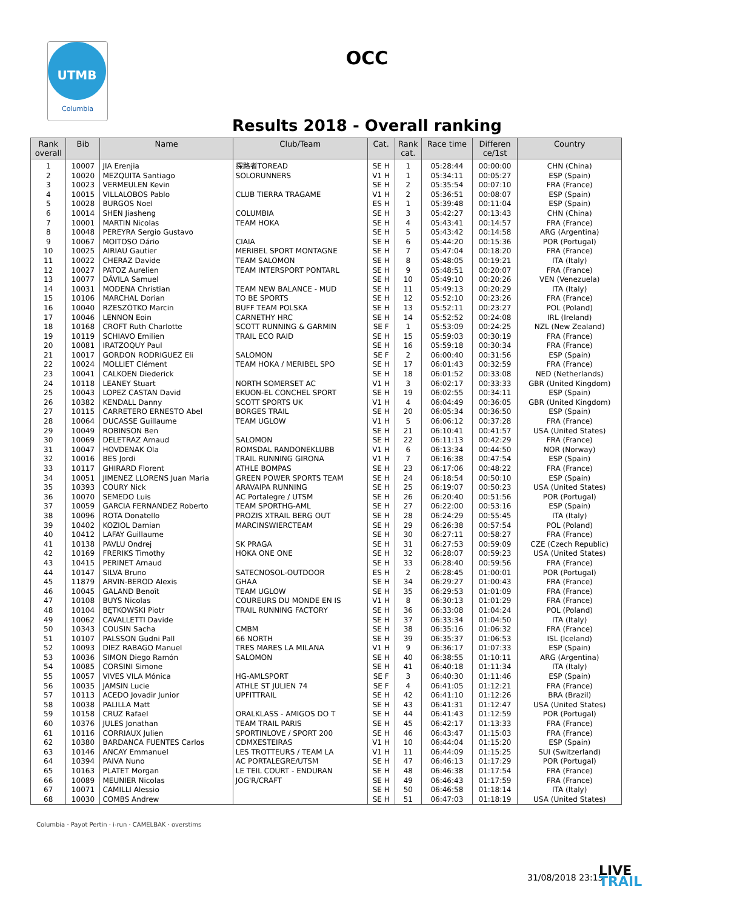UTMB
Columbia
OCC
Results 2018 - Overall ranking
| Rank overall | Bib | Name | Club/Team | Cat. | Rank cat. | Race time | Differen ce/1st | Country |
| --- | --- | --- | --- | --- | --- | --- | --- | --- |
| 1 | 10007 | JIA Erenjia | 探路者TOREAD | SE H | 1 | 05:28:44 | 00:00:00 | CHN (China) |
| 2 | 10020 | MEZQUITA Santiago | SOLORUNNERS | V1 H | 1 | 05:34:11 | 00:05:27 | ESP (Spain) |
| 3 | 10023 | VERMEULEN Kevin | | SE H | 2 | 05:35:54 | 00:07:10 | FRA (France) |
| 4 | 10015 | VILLALOBOS Pablo | CLUB TIERRA TRAGAME | V1 H | 2 | 05:36:51 | 00:08:07 | ESP (Spain) |
| 5 | 10028 | BURGOS Noel | | ES H | 1 | 05:39:48 | 00:11:04 | ESP (Spain) |
| 6 | 10014 | SHEN Jiasheng | COLUMBIA | SE H | 3 | 05:42:27 | 00:13:43 | CHN (China) |
| 7 | 10001 | MARTIN Nicolas | TEAM HOKA | SE H | 4 | 05:43:41 | 00:14:57 | FRA (France) |
| 8 | 10048 | PEREYRA Sergio Gustavo | | SE H | 5 | 05:43:42 | 00:14:58 | ARG (Argentina) |
| 9 | 10067 | MOITOSO Dário | CIAIA | SE H | 6 | 05:44:20 | 00:15:36 | POR (Portugal) |
| 10 | 10025 | AIRIAU Gautier | MERIBEL SPORT MONTAGNE | SE H | 7 | 05:47:04 | 00:18:20 | FRA (France) |
| 11 | 10022 | CHERAZ Davide | TEAM SALOMON | SE H | 8 | 05:48:05 | 00:19:21 | ITA (Italy) |
| 12 | 10027 | PATOZ Aurelien | TEAM INTERSPORT PONTARL | SE H | 9 | 05:48:51 | 00:20:07 | FRA (France) |
| 13 | 10077 | DÁVILA Samuel | | SE H | 10 | 05:49:10 | 00:20:26 | VEN (Venezuela) |
| 14 | 10031 | MODENA Christian | TEAM NEW BALANCE - MUD | SE H | 11 | 05:49:13 | 00:20:29 | ITA (Italy) |
| 15 | 10106 | MARCHAL Dorian | TO BE SPORTS | SE H | 12 | 05:52:10 | 00:23:26 | FRA (France) |
| 16 | 10040 | RZESZÓTKO Marcin | BUFF TEAM POLSKA | SE H | 13 | 05:52:11 | 00:23:27 | POL (Poland) |
| 17 | 10046 | LENNON Eoin | CARNETHY HRC | SE H | 14 | 05:52:52 | 00:24:08 | IRL (Ireland) |
| 18 | 10168 | CROFT Ruth Charlotte | SCOTT RUNNING & GARMIN | SE F | 1 | 05:53:09 | 00:24:25 | NZL (New Zealand) |
| 19 | 10119 | SCHIAVO Emilien | TRAIL ECO RAID | SE H | 15 | 05:59:03 | 00:30:19 | FRA (France) |
| 20 | 10081 | IRATZOQUY Paul | | SE H | 16 | 05:59:18 | 00:30:34 | FRA (France) |
| 21 | 10017 | GORDON RODRIGUEZ Eli | SALOMON | SE F | 2 | 06:00:40 | 00:31:56 | ESP (Spain) |
| 22 | 10024 | MOLLIET Clément | TEAM HOKA / MERIBEL SPO | SE H | 17 | 06:01:43 | 00:32:59 | FRA (France) |
| 23 | 10041 | CALKOEN Diederick | | SE H | 18 | 06:01:52 | 00:33:08 | NED (Netherlands) |
| 24 | 10118 | LEANEY Stuart | NORTH SOMERSET AC | V1 H | 3 | 06:02:17 | 00:33:33 | GBR (United Kingdom) |
| 25 | 10043 | LOPEZ CASTAN David | EKUON-EL CONCHEL SPORT | SE H | 19 | 06:02:55 | 00:34:11 | ESP (Spain) |
| 26 | 10382 | KENDALL Danny | SCOTT SPORTS UK | V1 H | 4 | 06:04:49 | 00:36:05 | GBR (United Kingdom) |
| 27 | 10115 | CARRETERO ERNESTO Abel | BORGES TRAIL | SE H | 20 | 06:05:34 | 00:36:50 | ESP (Spain) |
| 28 | 10064 | DUCASSE Guillaume | TEAM UGLOW | V1 H | 5 | 06:06:12 | 00:37:28 | FRA (France) |
| 29 | 10049 | ROBINSON Ben | | SE H | 21 | 06:10:41 | 00:41:57 | USA (United States) |
| 30 | 10069 | DELETRAZ Arnaud | SALOMON | SE H | 22 | 06:11:13 | 00:42:29 | FRA (France) |
| 31 | 10047 | HOVDENAK Ola | ROMSDAL RANDONEKLUBB | V1 H | 6 | 06:13:34 | 00:44:50 | NOR (Norway) |
| 32 | 10016 | BES Jordi | TRAIL RUNNING GIRONA | V1 H | 7 | 06:16:38 | 00:47:54 | ESP (Spain) |
| 33 | 10117 | GHIRARD Florent | ATHLE BOMPAS | SE H | 23 | 06:17:06 | 00:48:22 | FRA (France) |
| 34 | 10051 | JIMENEZ LLORENS Juan Maria | GREEN POWER SPORTS TEAM | SE H | 24 | 06:18:54 | 00:50:10 | ESP (Spain) |
| 35 | 10393 | COURY Nick | ARAVAIPA RUNNING | SE H | 25 | 06:19:07 | 00:50:23 | USA (United States) |
| 36 | 10070 | SEMEDO Luis | AC Portalegre / UTSM | SE H | 26 | 06:20:40 | 00:51:56 | POR (Portugal) |
| 37 | 10059 | GARCIA FERNANDEZ Roberto | TEAM SPORTHG-AML | SE H | 27 | 06:22:00 | 00:53:16 | ESP (Spain) |
| 38 | 10096 | ROTA Donatello | PROZIS XTRAIL BERG OUT | SE H | 28 | 06:24:29 | 00:55:45 | ITA (Italy) |
| 39 | 10402 | KOZIOL Damian | MARCINSWIERCTEAM | SE H | 29 | 06:26:38 | 00:57:54 | POL (Poland) |
| 40 | 10412 | LAFAY Guillaume | | SE H | 30 | 06:27:11 | 00:58:27 | FRA (France) |
| 41 | 10138 | PAVLU Ondrej | SK PRAGA | SE H | 31 | 06:27:53 | 00:59:09 | CZE (Czech Republic) |
| 42 | 10169 | FRERIKS Timothy | HOKA ONE ONE | SE H | 32 | 06:28:07 | 00:59:23 | USA (United States) |
| 43 | 10415 | PERINET Arnaud | | SE H | 33 | 06:28:40 | 00:59:56 | FRA (France) |
| 44 | 10147 | SILVA Bruno | SATECNOSOL-OUTDOOR | ES H | 2 | 06:28:45 | 01:00:01 | POR (Portugal) |
| 45 | 11879 | ARVIN-BEROD Alexis | GHAA | SE H | 34 | 06:29:27 | 01:00:43 | FRA (France) |
| 46 | 10045 | GALAND Benoît | TEAM UGLOW | SE H | 35 | 06:29:53 | 01:01:09 | FRA (France) |
| 47 | 10108 | BUYS Nicolas | COUREURS DU MONDE EN IS | V1 H | 8 | 06:30:13 | 01:01:29 | FRA (France) |
| 48 | 10104 | BĘTKOWSKI Piotr | TRAIL RUNNING FACTORY | SE H | 36 | 06:33:08 | 01:04:24 | POL (Poland) |
| 49 | 10062 | CAVALLETTI Davide | | SE H | 37 | 06:33:34 | 01:04:50 | ITA (Italy) |
| 50 | 10343 | COUSIN Sacha | CMBM | SE H | 38 | 06:35:16 | 01:06:32 | FRA (France) |
| 51 | 10107 | PALSSON Gudni Pall | 66 NORTH | SE H | 39 | 06:35:37 | 01:06:53 | ISL (Iceland) |
| 52 | 10093 | DIEZ RABAGO Manuel | TRES MARES LA MILANA | V1 H | 9 | 06:36:17 | 01:07:33 | ESP (Spain) |
| 53 | 10036 | SIMON Diego Ramón | SALOMON | SE H | 40 | 06:38:55 | 01:10:11 | ARG (Argentina) |
| 54 | 10085 | CORSINI Simone | | SE H | 41 | 06:40:18 | 01:11:34 | ITA (Italy) |
| 55 | 10057 | VIVES VILA Mónica | HG-AMLSPORT | SE F | 3 | 06:40:30 | 01:11:46 | ESP (Spain) |
| 56 | 10035 | JAMSIN Lucie | ATHLE ST JULIEN 74 | SE F | 4 | 06:41:05 | 01:12:21 | FRA (France) |
| 57 | 10113 | ACEDO Jovadir Junior | UPFITTRAIL | SE H | 42 | 06:41:10 | 01:12:26 | BRA (Brazil) |
| 58 | 10038 | PALILLA Matt | | SE H | 43 | 06:41:31 | 01:12:47 | USA (United States) |
| 59 | 10158 | CRUZ Rafael | ORALKLASS - AMIGOS DO T | SE H | 44 | 06:41:43 | 01:12:59 | POR (Portugal) |
| 60 | 10376 | JULES Jonathan | TEAM TRAIL PARIS | SE H | 45 | 06:42:17 | 01:13:33 | FRA (France) |
| 61 | 10116 | CORRIAUX Julien | SPORTINLOVE / SPORT 200 | SE H | 46 | 06:43:47 | 01:15:03 | FRA (France) |
| 62 | 10380 | BARDANCA FUENTES Carlos | CDMXESTEIRAS | V1 H | 10 | 06:44:04 | 01:15:20 | ESP (Spain) |
| 63 | 10146 | ANCAY Emmanuel | LES TROTTEURS / TEAM LA | V1 H | 11 | 06:44:09 | 01:15:25 | SUI (Switzerland) |
| 64 | 10394 | PAIVA Nuno | AC PORTALEGRE/UTSM | SE H | 47 | 06:46:13 | 01:17:29 | POR (Portugal) |
| 65 | 10163 | PLATET Morgan | LE TEIL COURT - ENDURAN | SE H | 48 | 06:46:38 | 01:17:54 | FRA (France) |
| 66 | 10089 | MEUNIER Nicolas | JOG'R/CRAFT | SE H | 49 | 06:46:43 | 01:17:59 | FRA (France) |
| 67 | 10071 | CAMILLI Alessio | | SE H | 50 | 06:46:58 | 01:18:14 | ITA (Italy) |
| 68 | 10030 | COMBS Andrew | | SE H | 51 | 06:47:03 | 01:18:19 | USA (United States) |
Columbia · Payot Pertin · i-run · CAMELBAK · overstims
31/08/2018 23:15
LIVE
TRAIL